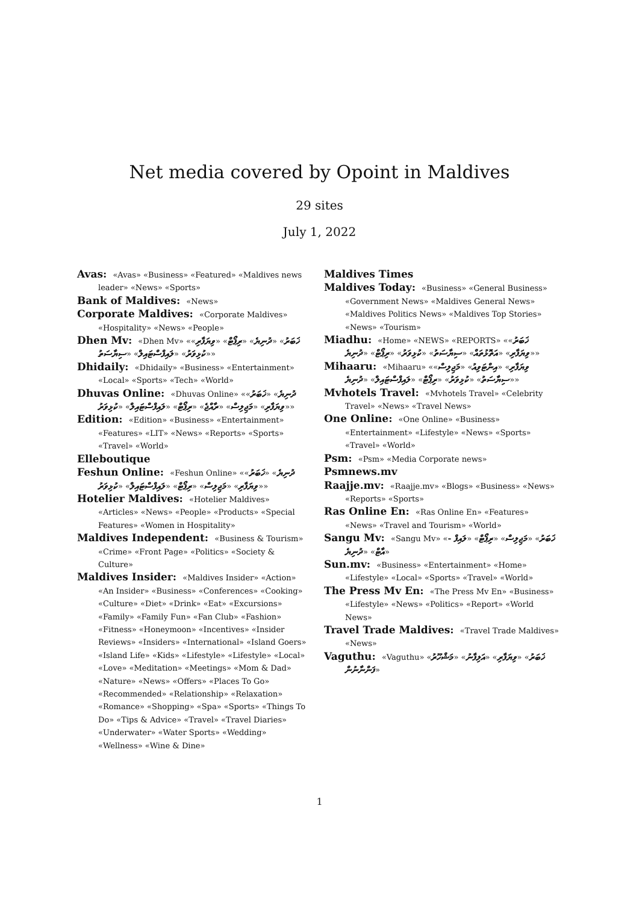Net media covered by Opoint in Maldives
29 sites
July 1, 2022
Avas: «Avas» «Business» «Featured» «Maldives news leader» «News» «Sports»
Bank of Maldives: «News»
Corporate Maldives: «Corporate Maldives» «Hospitality» «News» «People»
Dhen Mv: «Dhen Mv» «ޚަބަރު» «ދުނިޔެ» «ރިޕޯޓް» «ވިޔަފާރި» «ކުޅިވަރު» «ލައިފްސްޓައިލް» «ސިޔާސަތު»
Dhidaily: «Dhidaily» «Business» «Entertainment» «Local» «Sports» «Tech» «World»
Dhuvas Online: «Dhuvas Online» «ދުނިޔެ» «ޚަބަރު» «ވިޔަފާރި» «މަޖިލިސް» «ރާއްޖެ» «ރިޕޯޓް» «ލައިފްސްޓައިލް» «ކުޅިވަރު»
Edition: «Edition» «Business» «Entertainment» «Features» «LIT» «News» «Reports» «Sports» «Travel» «World»
Elleboutique
Feshun Online: «Feshun Online» «ދުނިޔެ» «ޚަބަރު» «ވިޔަފާރި» «މަޖިލިސް» «ރިޕޯޓް» «ލައިފްސްޓައިލް» «ކުޅިވަރު»
Hotelier Maldives: «Hotelier Maldives» «Articles» «News» «People» «Products» «Special Features» «Women in Hospitality»
Maldives Independent: «Business & Tourism» «Crime» «Front Page» «Politics» «Society & Culture»
Maldives Insider: «Maldives Insider» «Action» «An Insider» «Business» «Conferences» «Cooking» «Culture» «Diet» «Drink» «Eat» «Excursions» «Family» «Family Fun» «Fan Club» «Fashion» «Fitness» «Honeymoon» «Incentives» «Insider Reviews» «Insiders» «International» «Island Goers» «Island Life» «Kids» «Lifestyle» «Lifestyle» «Local» «Love» «Meditation» «Meetings» «Mom & Dad» «Nature» «News» «Offers» «Places To Go» «Recommended» «Relationship» «Relaxation» «Romance» «Shopping» «Spa» «Sports» «Things To Do» «Tips & Advice» «Travel» «Travel Diaries» «Underwater» «Water Sports» «Wedding» «Wellness» «Wine & Dine»
Maldives Times
Maldives Today: «Business» «General Business» «Government News» «Maldives General News» «Maldives Politics News» «Maldives Top Stories» «News» «Tourism»
Miadhu: «Home» «NEWS» «REPORTS» «ޚަބަރު» «ވިޔަފާރި» «އަތޮޅުތައް» «ސިޔާސަތު» «ކުޅިވަރު» «ރިޕޯޓް» «ދުނިޔެ»
Mihaaru: «Mihaaru» «ވިޔަފާރި» «އިންޓަވިއު» «މަޖިލިސް» «ސިޔާސަތު» «ކުޅިވަރު» «ރިޕޯޓް» «ލައިފްސްޓައިލް» «ދުނިޔެ»
Mvhotels Travel: «Mvhotels Travel» «Celebrity Travel» «News» «Travel News»
One Online: «One Online» «Business» «Entertainment» «Lifestyle» «News» «Sports» «Travel» «World»
Psm: «Psm» «Media Corporate news»
Psmnews.mv
Raajje.mv: «Raajje.mv» «Blogs» «Business» «News» «Reports» «Sports»
Ras Online En: «Ras Online En» «Features» «News» «Travel and Tourism» «World»
Sangu Mv: «Sangu Mv» «ޚަބަރު» «މަޖިލިސް» «ރިޕޯޓް» «ލައިފް - އާޓް» «ދުނިޔެ»
Sun.mv: «Business» «Entertainment» «Home» «Lifestyle» «Local» «Sports» «Travel» «World»
The Press Mv En: «The Press Mv En» «Business» «Lifestyle» «News» «Politics» «Report» «World News»
Travel Trade Maldives: «Travel Trade Maldives» «News»
Vaguthu: «Vaguthu» «ޚަބަރު» «ވިޔަފާރި» «އަލިފާނު» «މަޝްހޫރު ފަންނާނުން»
1